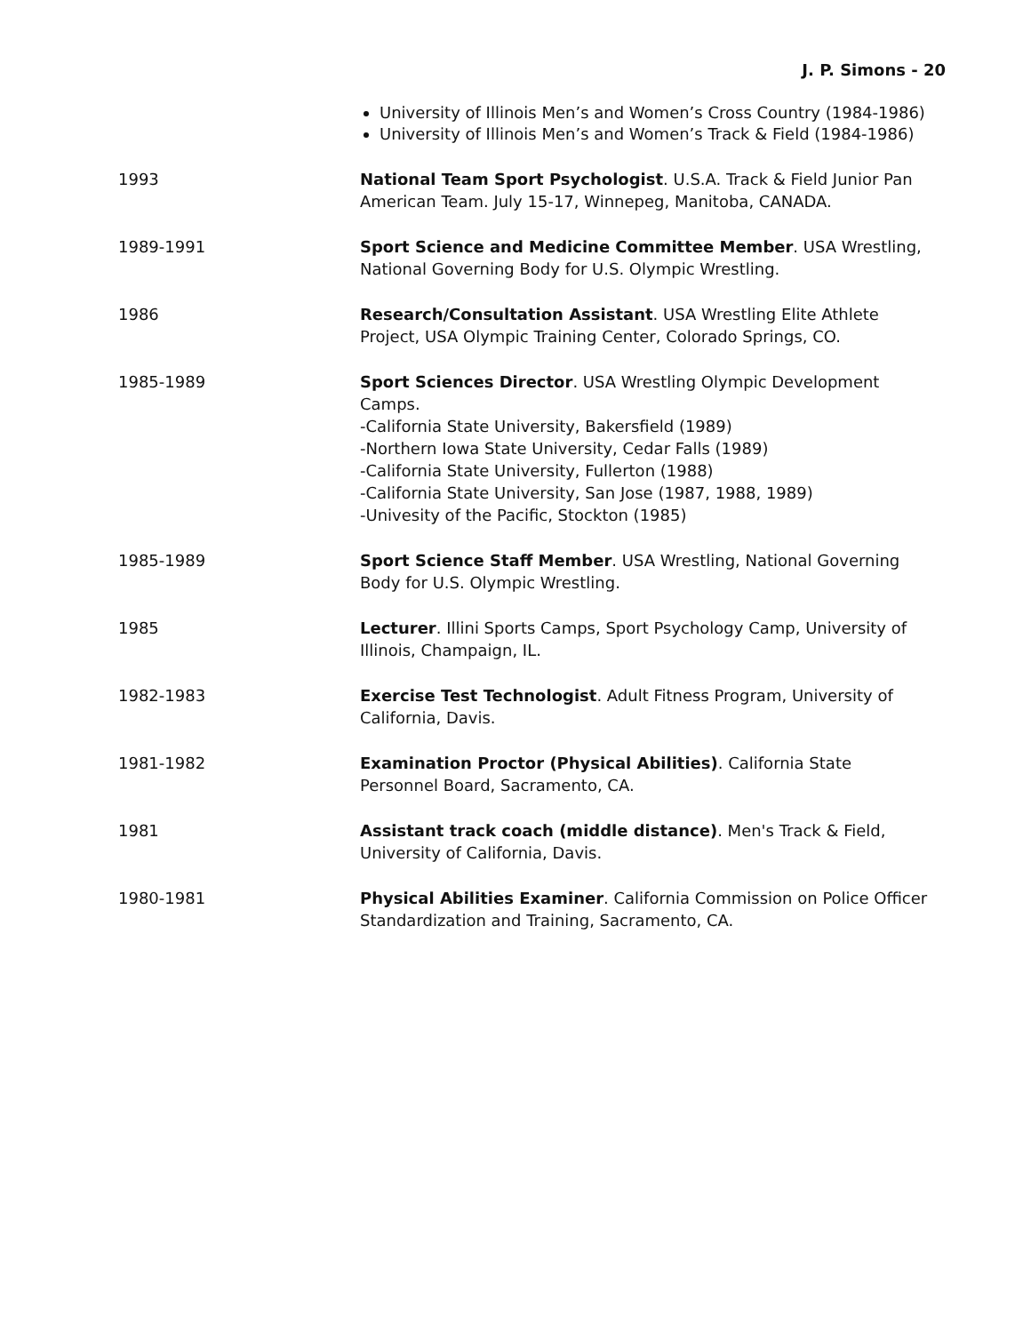J. P. Simons - 20
University of Illinois Men’s and Women’s Cross Country (1984-1986)
University of Illinois Men’s and Women’s Track & Field (1984-1986)
1993 National Team Sport Psychologist. U.S.A. Track & Field Junior Pan American Team. July 15-17, Winnepeg, Manitoba, CANADA.
1989-1991 Sport Science and Medicine Committee Member. USA Wrestling, National Governing Body for U.S. Olympic Wrestling.
1986 Research/Consultation Assistant. USA Wrestling Elite Athlete Project, USA Olympic Training Center, Colorado Springs, CO.
1985-1989 Sport Sciences Director. USA Wrestling Olympic Development Camps.
-California State University, Bakersfield (1989)
-Northern Iowa State University, Cedar Falls (1989)
-California State University, Fullerton (1988)
-California State University, San Jose (1987, 1988, 1989)
-Univesity of the Pacific, Stockton (1985)
1985-1989 Sport Science Staff Member. USA Wrestling, National Governing Body for U.S. Olympic Wrestling.
1985 Lecturer. Illini Sports Camps, Sport Psychology Camp, University of Illinois, Champaign, IL.
1982-1983 Exercise Test Technologist. Adult Fitness Program, University of California, Davis.
1981-1982 Examination Proctor (Physical Abilities). California State Personnel Board, Sacramento, CA.
1981 Assistant track coach (middle distance). Men's Track & Field, University of California, Davis.
1980-1981 Physical Abilities Examiner. California Commission on Police Officer Standardization and Training, Sacramento, CA.